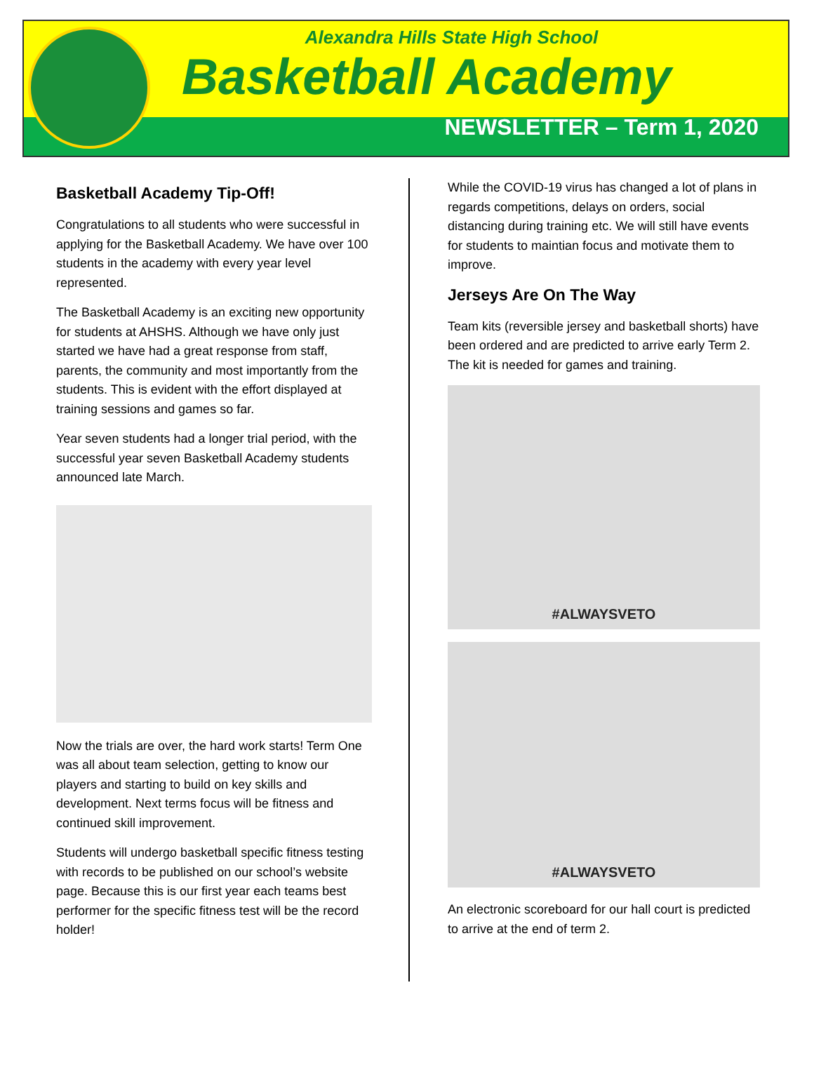Alexandra Hills State High School
Basketball Academy
NEWSLETTER – Term 1, 2020
Basketball Academy Tip-Off!
Congratulations to all students who were successful in applying for the Basketball Academy. We have over 100 students in the academy with every year level represented.
The Basketball Academy is an exciting new opportunity for students at AHSHS. Although we have only just started we have had a great response from staff, parents, the community and most importantly from the students. This is evident with the effort displayed at training sessions and games so far.
Year seven students had a longer trial period, with the successful year seven Basketball Academy students announced late March.
Now the trials are over, the hard work starts! Term One was all about team selection, getting to know our players and starting to build on key skills and development. Next terms focus will be fitness and continued skill improvement.
Students will undergo basketball specific fitness testing with records to be published on our school’s website page. Because this is our first year each teams best performer for the specific fitness test will be the record holder!
While the COVID-19 virus has changed a lot of plans in regards competitions, delays on orders, social distancing during training etc. We will still have events for students to maintian focus and motivate them to improve.
Jerseys Are On The Way
Team kits (reversible jersey and basketball shorts) have been ordered and are predicted to arrive early Term 2. The kit is needed for games and training.
#ALWAYSVETO
#ALWAYSVETO
An electronic scoreboard for our hall court is predicted to arrive at the end of term 2.